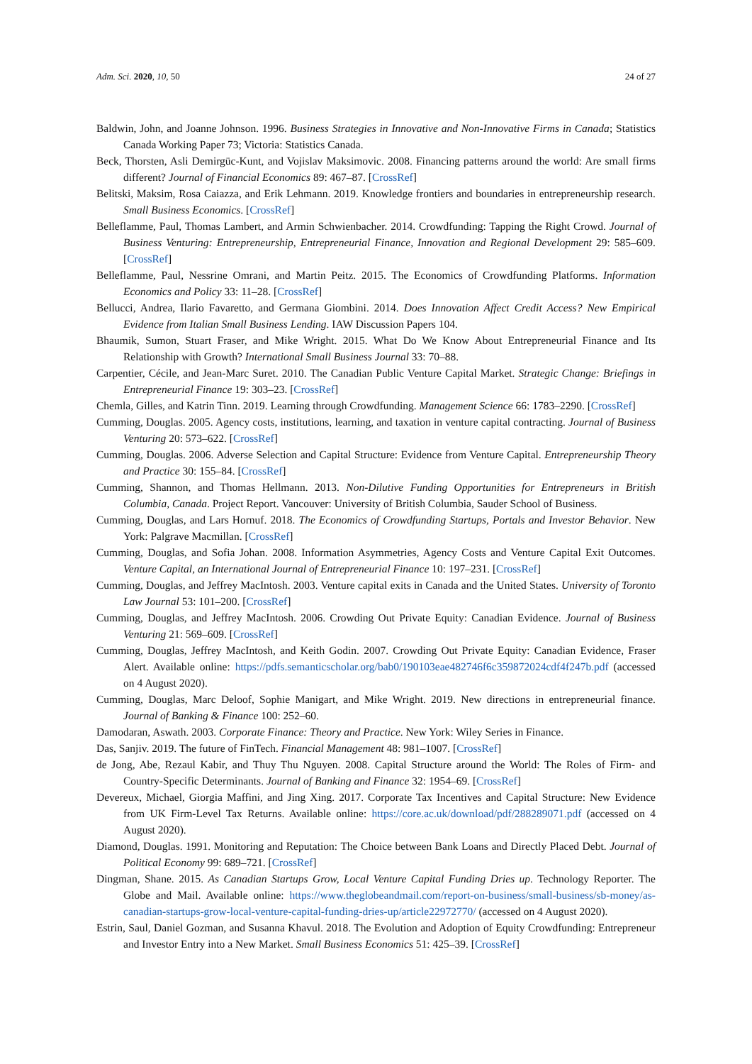Adm. Sci. 2020, 10, 50 24 of 27
Baldwin, John, and Joanne Johnson. 1996. Business Strategies in Innovative and Non-Innovative Firms in Canada; Statistics Canada Working Paper 73; Victoria: Statistics Canada.
Beck, Thorsten, Asli Demirgüc-Kunt, and Vojislav Maksimovic. 2008. Financing patterns around the world: Are small firms different? Journal of Financial Economics 89: 467–87. [CrossRef]
Belitski, Maksim, Rosa Caiazza, and Erik Lehmann. 2019. Knowledge frontiers and boundaries in entrepreneurship research. Small Business Economics. [CrossRef]
Belleflamme, Paul, Thomas Lambert, and Armin Schwienbacher. 2014. Crowdfunding: Tapping the Right Crowd. Journal of Business Venturing: Entrepreneurship, Entrepreneurial Finance, Innovation and Regional Development 29: 585–609. [CrossRef]
Belleflamme, Paul, Nessrine Omrani, and Martin Peitz. 2015. The Economics of Crowdfunding Platforms. Information Economics and Policy 33: 11–28. [CrossRef]
Bellucci, Andrea, Ilario Favaretto, and Germana Giombini. 2014. Does Innovation Affect Credit Access? New Empirical Evidence from Italian Small Business Lending. IAW Discussion Papers 104.
Bhaumik, Sumon, Stuart Fraser, and Mike Wright. 2015. What Do We Know About Entrepreneurial Finance and Its Relationship with Growth? International Small Business Journal 33: 70–88.
Carpentier, Cécile, and Jean-Marc Suret. 2010. The Canadian Public Venture Capital Market. Strategic Change: Briefings in Entrepreneurial Finance 19: 303–23. [CrossRef]
Chemla, Gilles, and Katrin Tinn. 2019. Learning through Crowdfunding. Management Science 66: 1783–2290. [CrossRef]
Cumming, Douglas. 2005. Agency costs, institutions, learning, and taxation in venture capital contracting. Journal of Business Venturing 20: 573–622. [CrossRef]
Cumming, Douglas. 2006. Adverse Selection and Capital Structure: Evidence from Venture Capital. Entrepreneurship Theory and Practice 30: 155–84. [CrossRef]
Cumming, Shannon, and Thomas Hellmann. 2013. Non-Dilutive Funding Opportunities for Entrepreneurs in British Columbia, Canada. Project Report. Vancouver: University of British Columbia, Sauder School of Business.
Cumming, Douglas, and Lars Hornuf. 2018. The Economics of Crowdfunding Startups, Portals and Investor Behavior. New York: Palgrave Macmillan. [CrossRef]
Cumming, Douglas, and Sofia Johan. 2008. Information Asymmetries, Agency Costs and Venture Capital Exit Outcomes. Venture Capital, an International Journal of Entrepreneurial Finance 10: 197–231. [CrossRef]
Cumming, Douglas, and Jeffrey MacIntosh. 2003. Venture capital exits in Canada and the United States. University of Toronto Law Journal 53: 101–200. [CrossRef]
Cumming, Douglas, and Jeffrey MacIntosh. 2006. Crowding Out Private Equity: Canadian Evidence. Journal of Business Venturing 21: 569–609. [CrossRef]
Cumming, Douglas, Jeffrey MacIntosh, and Keith Godin. 2007. Crowding Out Private Equity: Canadian Evidence, Fraser Alert. Available online: https://pdfs.semanticscholar.org/bab0/190103eae482746f6c359872024cdf4f247b.pdf (accessed on 4 August 2020).
Cumming, Douglas, Marc Deloof, Sophie Manigart, and Mike Wright. 2019. New directions in entrepreneurial finance. Journal of Banking & Finance 100: 252–60.
Damodaran, Aswath. 2003. Corporate Finance: Theory and Practice. New York: Wiley Series in Finance.
Das, Sanjiv. 2019. The future of FinTech. Financial Management 48: 981–1007. [CrossRef]
de Jong, Abe, Rezaul Kabir, and Thuy Thu Nguyen. 2008. Capital Structure around the World: The Roles of Firm- and Country-Specific Determinants. Journal of Banking and Finance 32: 1954–69. [CrossRef]
Devereux, Michael, Giorgia Maffini, and Jing Xing. 2017. Corporate Tax Incentives and Capital Structure: New Evidence from UK Firm-Level Tax Returns. Available online: https://core.ac.uk/download/pdf/288289071.pdf (accessed on 4 August 2020).
Diamond, Douglas. 1991. Monitoring and Reputation: The Choice between Bank Loans and Directly Placed Debt. Journal of Political Economy 99: 689–721. [CrossRef]
Dingman, Shane. 2015. As Canadian Startups Grow, Local Venture Capital Funding Dries up. Technology Reporter. The Globe and Mail. Available online: https://www.theglobeandmail.com/report-on-business/small-business/sb-money/as-canadian-startups-grow-local-venture-capital-funding-dries-up/article22972770/ (accessed on 4 August 2020).
Estrin, Saul, Daniel Gozman, and Susanna Khavul. 2018. The Evolution and Adoption of Equity Crowdfunding: Entrepreneur and Investor Entry into a New Market. Small Business Economics 51: 425–39. [CrossRef]